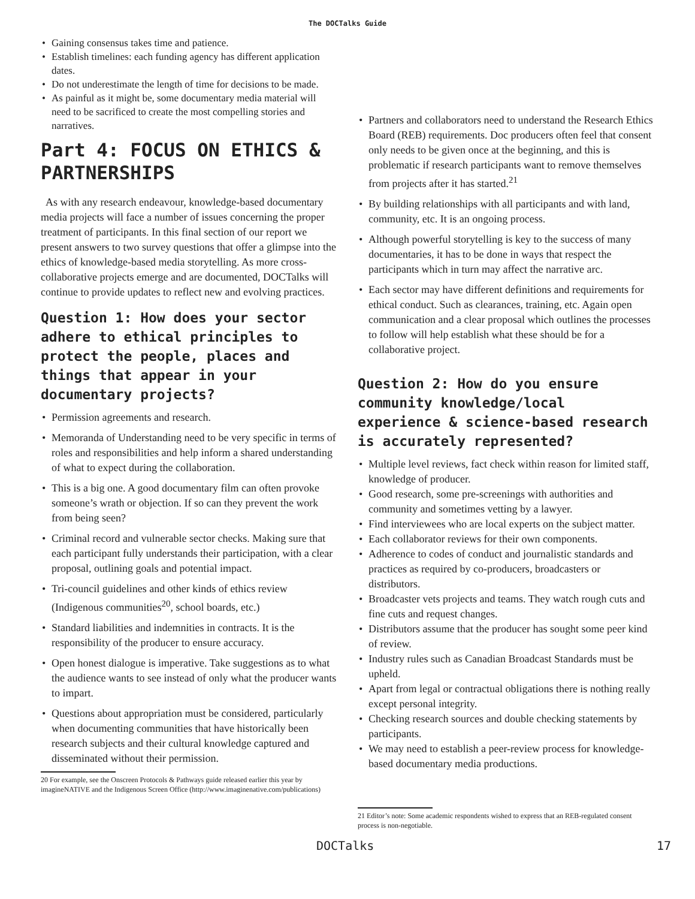The DOCTalks Guide
• Gaining consensus takes time and patience.
• Establish timelines: each funding agency has different application dates.
• Do not underestimate the length of time for decisions to be made.
• As painful as it might be, some documentary media material will need to be sacrificed to create the most compelling stories and narratives.
Part 4: FOCUS ON ETHICS & PARTNERSHIPS
As with any research endeavour, knowledge-based documentary media projects will face a number of issues concerning the proper treatment of participants. In this final section of our report we present answers to two survey questions that offer a glimpse into the ethics of knowledge-based media storytelling. As more cross-collaborative projects emerge and are documented, DOCTalks will continue to provide updates to reflect new and evolving practices.
Question 1: How does your sector adhere to ethical principles to protect the people, places and things that appear in your documentary projects?
• Permission agreements and research.
• Memoranda of Understanding need to be very specific in terms of roles and responsibilities and help inform a shared understanding of what to expect during the collaboration.
• This is a big one. A good documentary film can often provoke someone’s wrath or objection. If so can they prevent the work from being seen?
• Criminal record and vulnerable sector checks. Making sure that each participant fully understands their participation, with a clear proposal, outlining goals and potential impact.
• Tri-council guidelines and other kinds of ethics review (Indigenous communities<sup>20</sup>, school boards, etc.)
• Standard liabilities and indemnities in contracts. It is the responsibility of the producer to ensure accuracy.
• Open honest dialogue is imperative. Take suggestions as to what the audience wants to see instead of only what the producer wants to impart.
• Questions about appropriation must be considered, particularly when documenting communities that have historically been research subjects and their cultural knowledge captured and disseminated without their permission.
20 For example, see the Onscreen Protocols & Pathways guide released earlier this year by imagineNATIVE and the Indigenous Screen Office (http://www.imaginenative.com/publications)
• Partners and collaborators need to understand the Research Ethics Board (REB) requirements. Doc producers often feel that consent only needs to be given once at the beginning, and this is problematic if research participants want to remove themselves from projects after it has started.<sup>21</sup>
• By building relationships with all participants and with land, community, etc. It is an ongoing process.
• Although powerful storytelling is key to the success of many documentaries, it has to be done in ways that respect the participants which in turn may affect the narrative arc.
• Each sector may have different definitions and requirements for ethical conduct. Such as clearances, training, etc. Again open communication and a clear proposal which outlines the processes to follow will help establish what these should be for a collaborative project.
Question 2: How do you ensure community knowledge/local experience & science-based research is accurately represented?
• Multiple level reviews, fact check within reason for limited staff, knowledge of producer.
• Good research, some pre-screenings with authorities and community and sometimes vetting by a lawyer.
• Find interviewees who are local experts on the subject matter.
• Each collaborator reviews for their own components.
• Adherence to codes of conduct and journalistic standards and practices as required by co-producers, broadcasters or distributors.
• Broadcaster vets projects and teams. They watch rough cuts and fine cuts and request changes.
• Distributors assume that the producer has sought some peer kind of review.
• Industry rules such as Canadian Broadcast Standards must be upheld.
• Apart from legal or contractual obligations there is nothing really except personal integrity.
• Checking research sources and double checking statements by participants.
• We may need to establish a peer-review process for knowledge-based documentary media productions.
21 Editor’s note: Some academic respondents wished to express that an REB-regulated consent process is non-negotiable.
DOCTalks 17